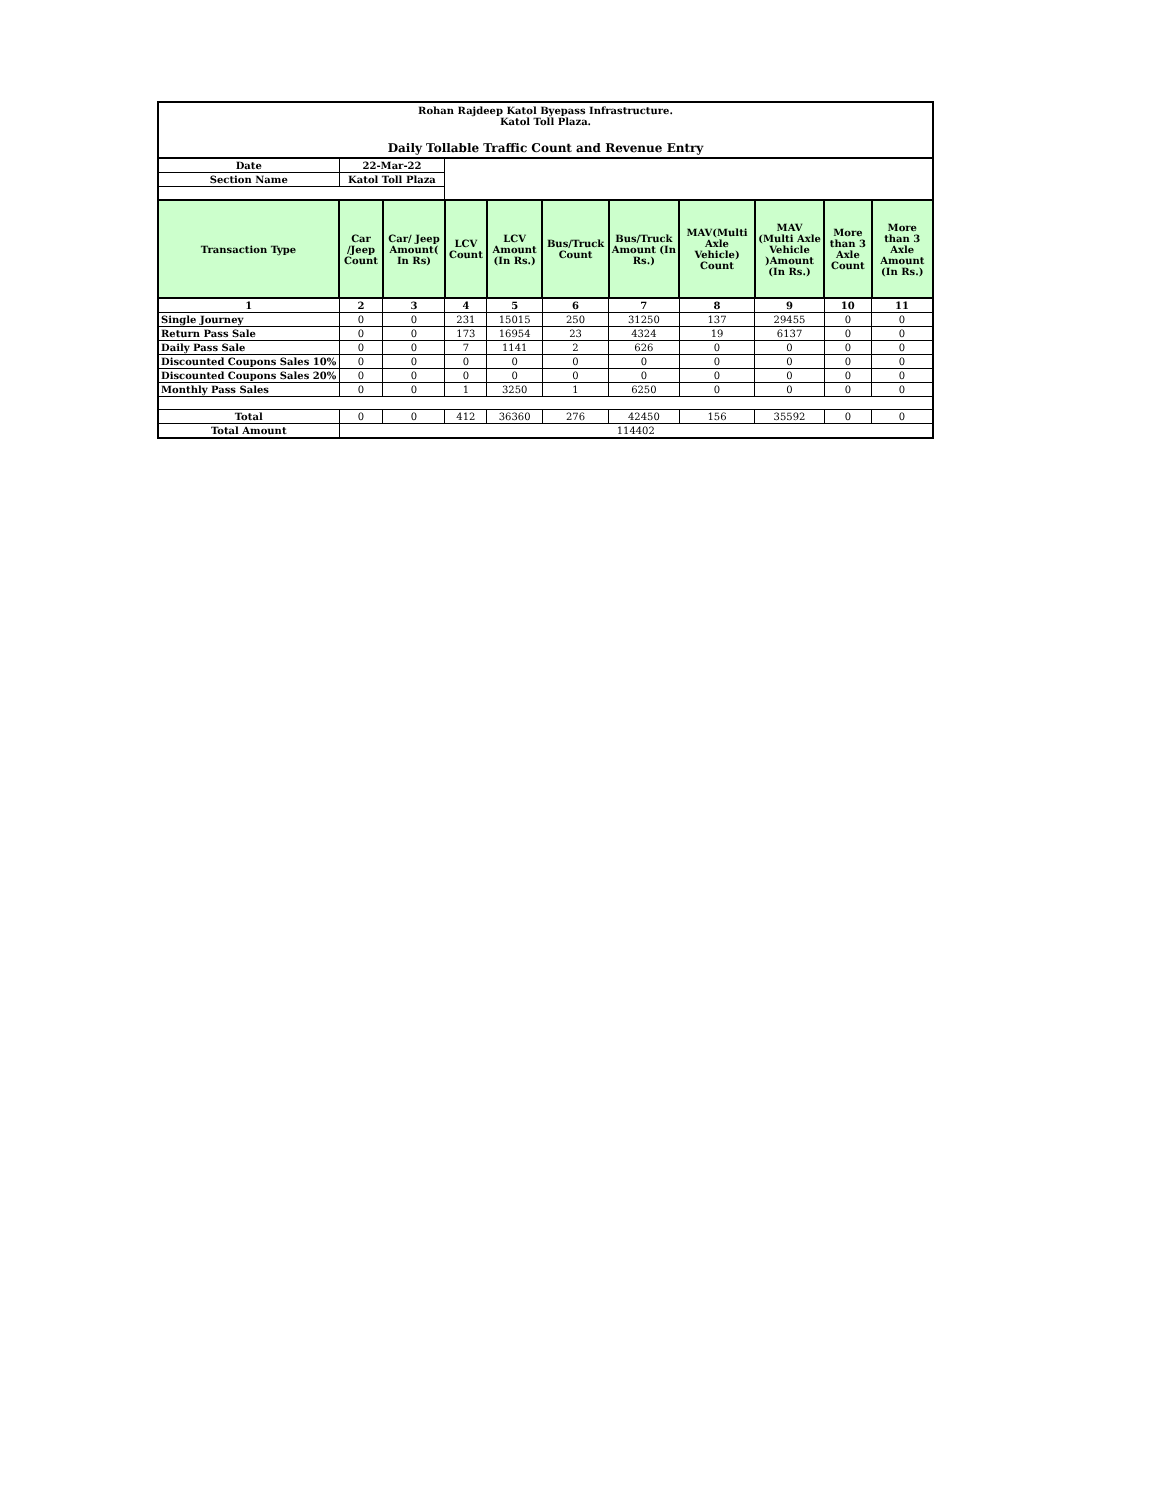| Rohan Rajdeep Katol Byepass Infrastructure. Katol Toll Plaza. Daily Tollable Traffic Count and Revenue Entry | | | | | | | | | | |
| Date | 22-Mar-22 | | | | | | | | | |
| Section Name | Katol Toll Plaza | | | | | | | | | |
| Transaction Type | Car /Jeep Count | Car/ Jeep Amount( In Rs) | LCV Count | LCV Amount (In Rs.) | Bus/Truck Count | Bus/Truck Amount (In Rs.) | MAV(Multi Axle Vehicle) Count | MAV (Multi Axle Vehicle )Amount (In Rs.) | More than 3 Axle Count | More than 3 Axle Amount (In Rs.) |
| 1 | 2 | 3 | 4 | 5 | 6 | 7 | 8 | 9 | 10 | 11 |
| Single Journey | 0 | 0 | 231 | 15015 | 250 | 31250 | 137 | 29455 | 0 | 0 |
| Return Pass Sale | 0 | 0 | 173 | 16954 | 23 | 4324 | 19 | 6137 | 0 | 0 |
| Daily Pass Sale | 0 | 0 | 7 | 1141 | 2 | 626 | 0 | 0 | 0 | 0 |
| Discounted Coupons Sales 10% | 0 | 0 | 0 | 0 | 0 | 0 | 0 | 0 | 0 | 0 |
| Discounted Coupons Sales 20% | 0 | 0 | 0 | 0 | 0 | 0 | 0 | 0 | 0 | 0 |
| Monthly Pass Sales | 0 | 0 | 1 | 3250 | 1 | 6250 | 0 | 0 | 0 | 0 |
| Total | 0 | 0 | 412 | 36360 | 276 | 42450 | 156 | 35592 | 0 | 0 |
| Total Amount | 114402 | | | | | | | | | |